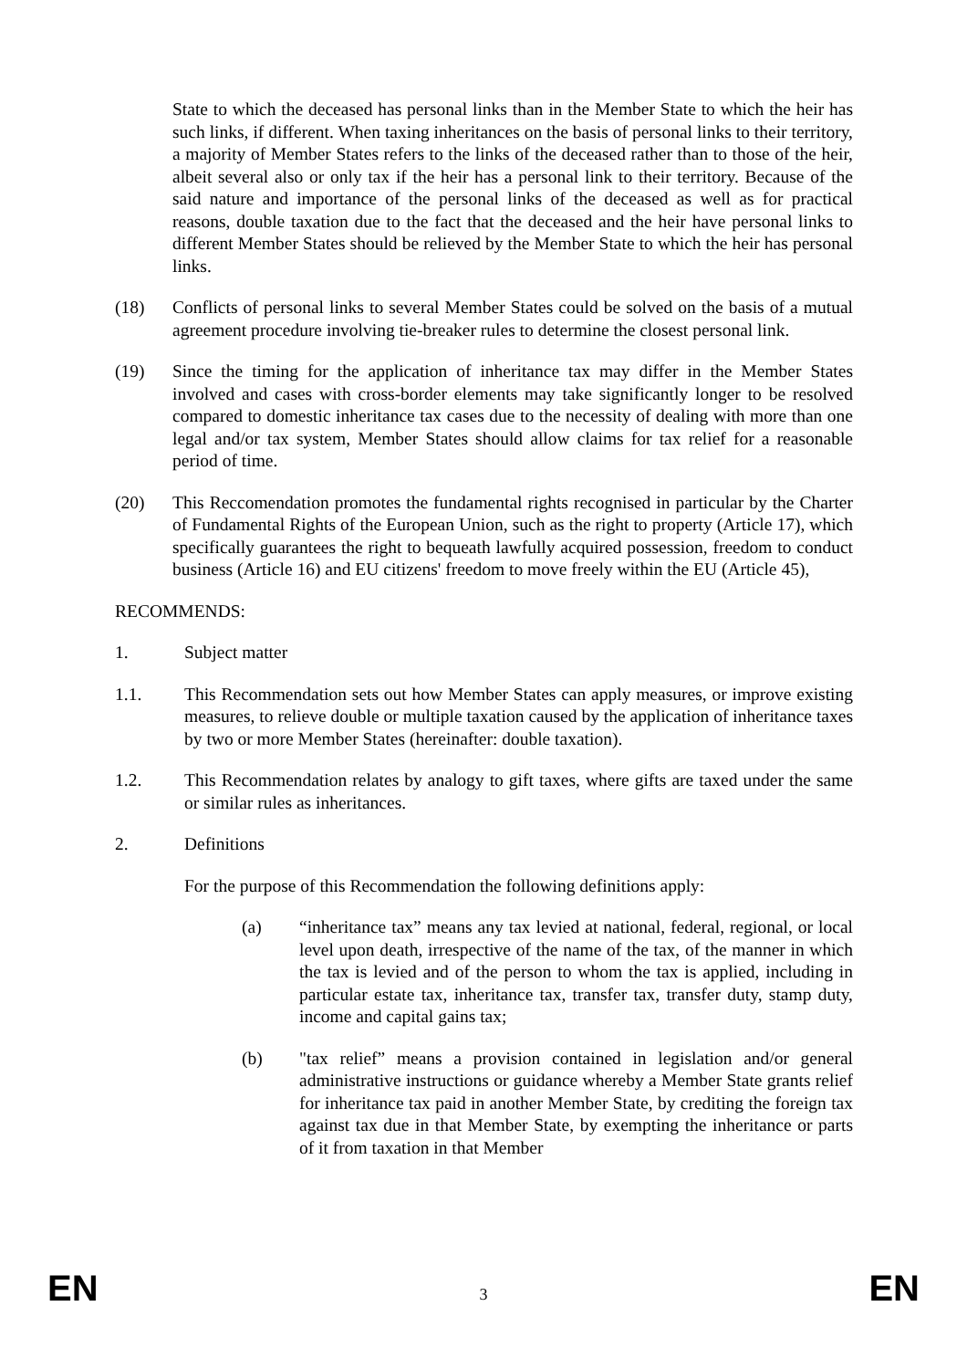State to which the deceased has personal links than in the Member State to which the heir has such links, if different. When taxing inheritances on the basis of personal links to their territory, a majority of Member States refers to the links of the deceased rather than to those of the heir, albeit several also or only tax if the heir has a personal link to their territory. Because of the said nature and importance of the personal links of the deceased as well as for practical reasons, double taxation due to the fact that the deceased and the heir have personal links to different Member States should be relieved by the Member State to which the heir has personal links.
(18) Conflicts of personal links to several Member States could be solved on the basis of a mutual agreement procedure involving tie-breaker rules to determine the closest personal link.
(19) Since the timing for the application of inheritance tax may differ in the Member States involved and cases with cross-border elements may take significantly longer to be resolved compared to domestic inheritance tax cases due to the necessity of dealing with more than one legal and/or tax system, Member States should allow claims for tax relief for a reasonable period of time.
(20) This Reccomendation promotes the fundamental rights recognised in particular by the Charter of Fundamental Rights of the European Union, such as the right to property (Article 17), which specifically guarantees the right to bequeath lawfully acquired possession, freedom to conduct business (Article 16) and EU citizens' freedom to move freely within the EU (Article 45),
RECOMMENDS:
1. Subject matter
1.1. This Recommendation sets out how Member States can apply measures, or improve existing measures, to relieve double or multiple taxation caused by the application of inheritance taxes by two or more Member States (hereinafter: double taxation).
1.2. This Recommendation relates by analogy to gift taxes, where gifts are taxed under the same or similar rules as inheritances.
2. Definitions
For the purpose of this Recommendation the following definitions apply:
(a) “inheritance tax” means any tax levied at national, federal, regional, or local level upon death, irrespective of the name of the tax, of the manner in which the tax is levied and of the person to whom the tax is applied, including in particular estate tax, inheritance tax, transfer tax, transfer duty, stamp duty, income and capital gains tax;
(b) "tax relief” means a provision contained in legislation and/or general administrative instructions or guidance whereby a Member State grants relief for inheritance tax paid in another Member State, by crediting the foreign tax against tax due in that Member State, by exempting the inheritance or parts of it from taxation in that Member
EN 3 EN